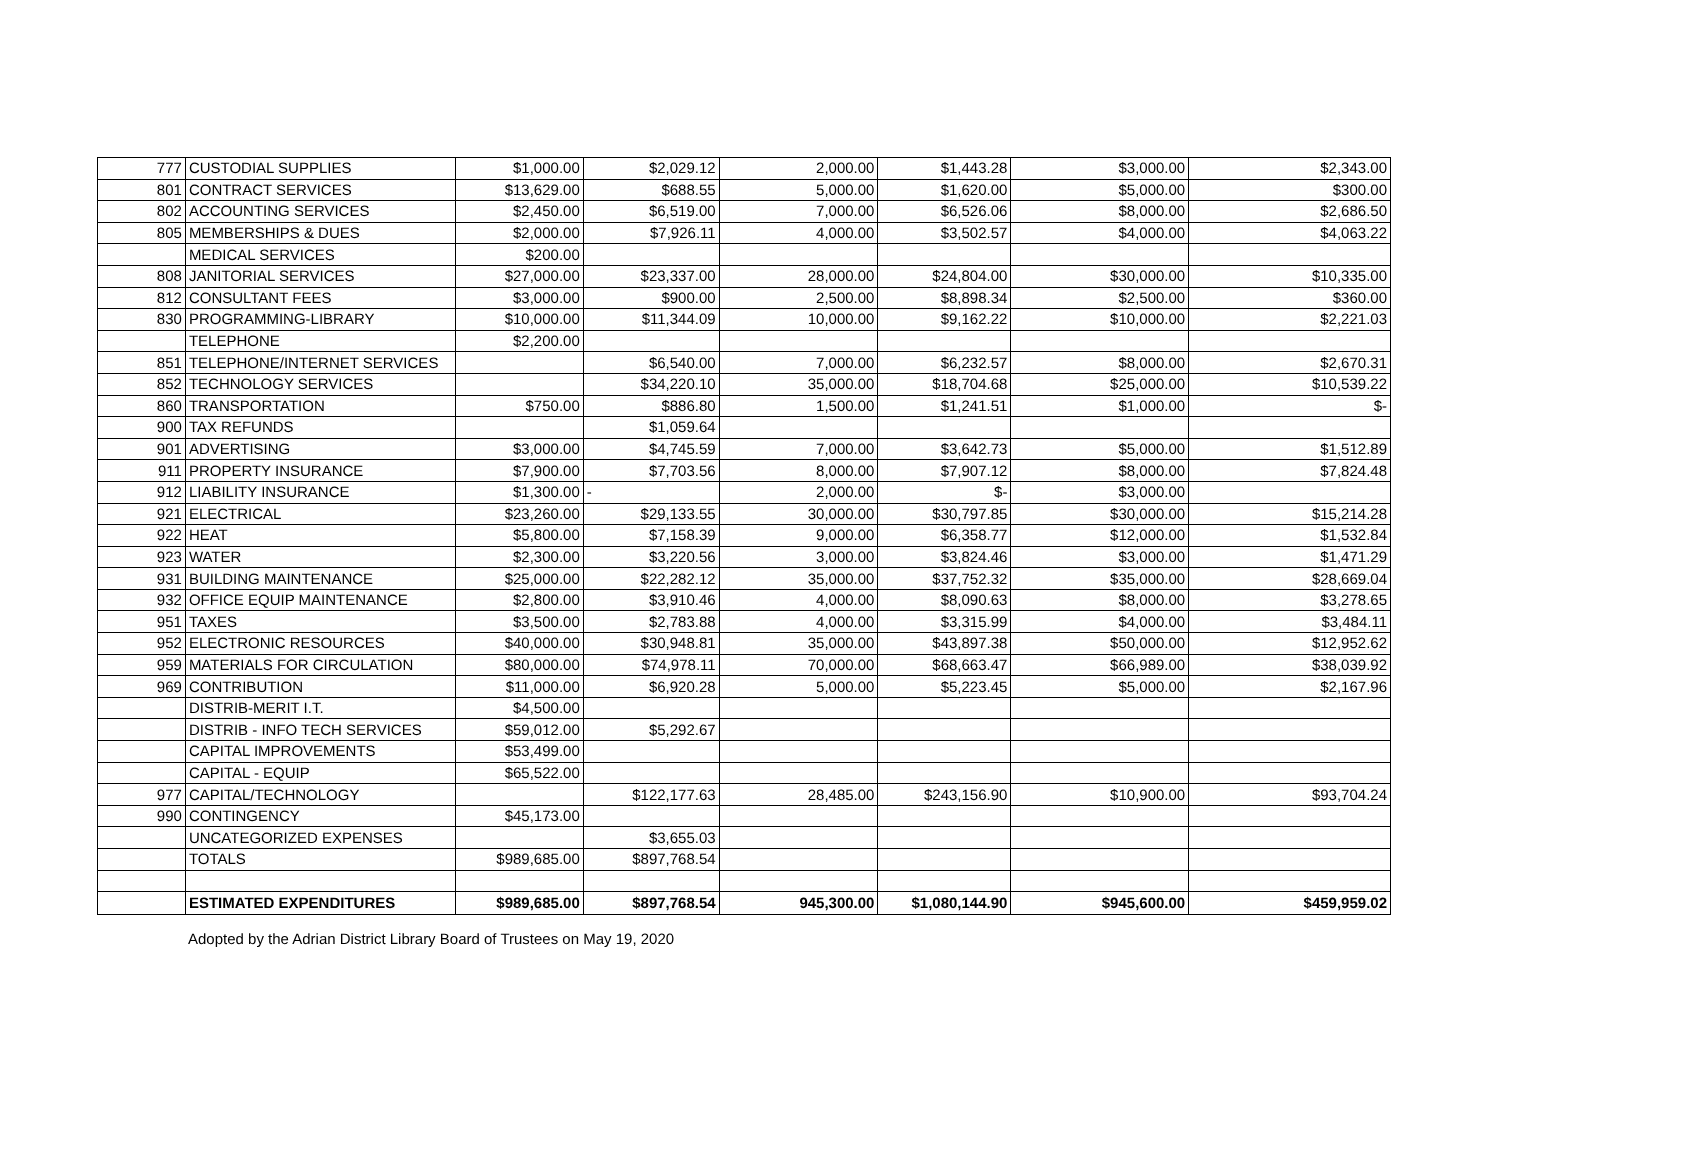| 777 | CUSTODIAL SUPPLIES | $1,000.00 | $2,029.12 | 2,000.00 | $1,443.28 | $3,000.00 | $2,343.00 |
| 801 | CONTRACT SERVICES | $13,629.00 | $688.55 | 5,000.00 | $1,620.00 | $5,000.00 | $300.00 |
| 802 | ACCOUNTING SERVICES | $2,450.00 | $6,519.00 | 7,000.00 | $6,526.06 | $8,000.00 | $2,686.50 |
| 805 | MEMBERSHIPS & DUES | $2,000.00 | $7,926.11 | 4,000.00 | $3,502.57 | $4,000.00 | $4,063.22 |
| | MEDICAL SERVICES | $200.00 | | | | | |
| 808 | JANITORIAL SERVICES | $27,000.00 | $23,337.00 | 28,000.00 | $24,804.00 | $30,000.00 | $10,335.00 |
| 812 | CONSULTANT FEES | $3,000.00 | $900.00 | 2,500.00 | $8,898.34 | $2,500.00 | $360.00 |
| 830 | PROGRAMMING-LIBRARY | $10,000.00 | $11,344.09 | 10,000.00 | $9,162.22 | $10,000.00 | $2,221.03 |
| | TELEPHONE | $2,200.00 | | | | | |
| 851 | TELEPHONE/INTERNET SERVICES | | $6,540.00 | 7,000.00 | $6,232.57 | $8,000.00 | $2,670.31 |
| 852 | TECHNOLOGY SERVICES | | $34,220.10 | 35,000.00 | $18,704.68 | $25,000.00 | $10,539.22 |
| 860 | TRANSPORTATION | $750.00 | $886.80 | 1,500.00 | $1,241.51 | $1,000.00 | $- |
| 900 | TAX REFUNDS | | $1,059.64 | | | | |
| 901 | ADVERTISING | $3,000.00 | $4,745.59 | 7,000.00 | $3,642.73 | $5,000.00 | $1,512.89 |
| 911 | PROPERTY INSURANCE | $7,900.00 | $7,703.56 | 8,000.00 | $7,907.12 | $8,000.00 | $7,824.48 |
| 912 | LIABILITY INSURANCE | $1,300.00 | - | 2,000.00 | $- | $3,000.00 | |
| 921 | ELECTRICAL | $23,260.00 | $29,133.55 | 30,000.00 | $30,797.85 | $30,000.00 | $15,214.28 |
| 922 | HEAT | $5,800.00 | $7,158.39 | 9,000.00 | $6,358.77 | $12,000.00 | $1,532.84 |
| 923 | WATER | $2,300.00 | $3,220.56 | 3,000.00 | $3,824.46 | $3,000.00 | $1,471.29 |
| 931 | BUILDING MAINTENANCE | $25,000.00 | $22,282.12 | 35,000.00 | $37,752.32 | $35,000.00 | $28,669.04 |
| 932 | OFFICE EQUIP MAINTENANCE | $2,800.00 | $3,910.46 | 4,000.00 | $8,090.63 | $8,000.00 | $3,278.65 |
| 951 | TAXES | $3,500.00 | $2,783.88 | 4,000.00 | $3,315.99 | $4,000.00 | $3,484.11 |
| 952 | ELECTRONIC RESOURCES | $40,000.00 | $30,948.81 | 35,000.00 | $43,897.38 | $50,000.00 | $12,952.62 |
| 959 | MATERIALS FOR CIRCULATION | $80,000.00 | $74,978.11 | 70,000.00 | $68,663.47 | $66,989.00 | $38,039.92 |
| 969 | CONTRIBUTION | $11,000.00 | $6,920.28 | 5,000.00 | $5,223.45 | $5,000.00 | $2,167.96 |
| | DISTRIB-MERIT I.T. | $4,500.00 | | | | | |
| | DISTRIB - INFO TECH SERVICES | $59,012.00 | $5,292.67 | | | | |
| | CAPITAL IMPROVEMENTS | $53,499.00 | | | | | |
| | CAPITAL - EQUIP | $65,522.00 | | | | | |
| 977 | CAPITAL/TECHNOLOGY | | $122,177.63 | 28,485.00 | $243,156.90 | $10,900.00 | $93,704.24 |
| 990 | CONTINGENCY | $45,173.00 | | | | | |
| | UNCATEGORIZED EXPENSES | | $3,655.03 | | | | |
| | TOTALS | $989,685.00 | $897,768.54 | | | | |
| | ESTIMATED EXPENDITURES | $989,685.00 | $897,768.54 | 945,300.00 | $1,080,144.90 | $945,600.00 | $459,959.02 |
Adopted by the Adrian District Library Board of Trustees on May 19, 2020